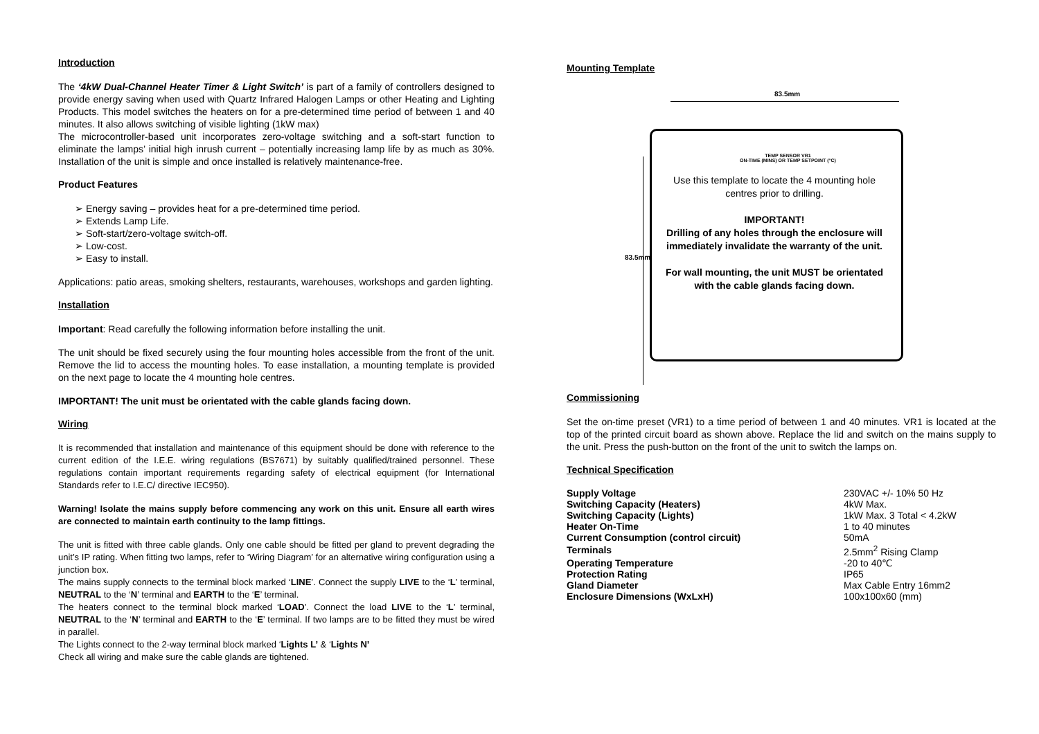Introduction
The ‘4kW Dual-Channel Heater Timer & Light Switch’ is part of a family of controllers designed to provide energy saving when used with Quartz Infrared Halogen Lamps or other Heating and Lighting Products. This model switches the heaters on for a pre-determined time period of between 1 and 40 minutes. It also allows switching of visible lighting (1kW max)
The microcontroller-based unit incorporates zero-voltage switching and a soft-start function to eliminate the lamps’ initial high inrush current – potentially increasing lamp life by as much as 30%. Installation of the unit is simple and once installed is relatively maintenance-free.
Product Features
➢ Energy saving – provides heat for a pre-determined time period.
➢ Extends Lamp Life.
➢ Soft-start/zero-voltage switch-off.
➢ Low-cost.
➢ Easy to install.
Applications: patio areas, smoking shelters, restaurants, warehouses, workshops and garden lighting.
Installation
Important: Read carefully the following information before installing the unit.
The unit should be fixed securely using the four mounting holes accessible from the front of the unit. Remove the lid to access the mounting holes. To ease installation, a mounting template is provided on the next page to locate the 4 mounting hole centres.
IMPORTANT! The unit must be orientated with the cable glands facing down.
Wiring
It is recommended that installation and maintenance of this equipment should be done with reference to the current edition of the I.E.E. wiring regulations (BS7671) by suitably qualified/trained personnel. These regulations contain important requirements regarding safety of electrical equipment (for International Standards refer to I.E.C/ directive IEC950).
Warning! Isolate the mains supply before commencing any work on this unit. Ensure all earth wires are connected to maintain earth continuity to the lamp fittings.
The unit is fitted with three cable glands. Only one cable should be fitted per gland to prevent degrading the unit’s IP rating. When fitting two lamps, refer to ‘Wiring Diagram’ for an alternative wiring configuration using a junction box.
The mains supply connects to the terminal block marked ‘LINE’. Connect the supply LIVE to the ‘L’ terminal, NEUTRAL to the ‘N’ terminal and EARTH to the ‘E’ terminal.
The heaters connect to the terminal block marked ‘LOAD’. Connect the load LIVE to the ‘L’ terminal, NEUTRAL to the ‘N’ terminal and EARTH to the ‘E’ terminal. If two lamps are to be fitted they must be wired in parallel.
The Lights connect to the 2-way terminal block marked ‘Lights L’ & ‘Lights N’
Check all wiring and make sure the cable glands are tightened.
Mounting Template
83.5mm
83.5mm
TEMP SENSOR VR1
ON-TIME (MINS) OR TEMP SETPOINT (°C)
Use this template to locate the 4 mounting hole centres prior to drilling.
IMPORTANT!
Drilling of any holes through the enclosure will immediately invalidate the warranty of the unit.
For wall mounting, the unit MUST be orientated with the cable glands facing down.
Commissioning
Set the on-time preset (VR1) to a time period of between 1 and 40 minutes. VR1 is located at the top of the printed circuit board as shown above. Replace the lid and switch on the mains supply to the unit. Press the push-button on the front of the unit to switch the lamps on.
Technical Specification
| Supply Voltage | 230VAC +/- 10% 50 Hz |
| Switching Capacity (Heaters) | 4kW Max. |
| Switching Capacity (Lights) | 1kW Max. 3 Total < 4.2kW |
| Heater On-Time | 1 to 40 minutes |
| Current Consumption (control circuit) | 50mA |
| Terminals | 2.5mm<sup>2</sup> Rising Clamp |
| Operating Temperature | -20 to 40℃ |
| Protection Rating | IP65 |
| Gland Diameter | Max Cable Entry 16mm2 |
| Enclosure Dimensions (WxLxH) | 100x100x60 (mm) |